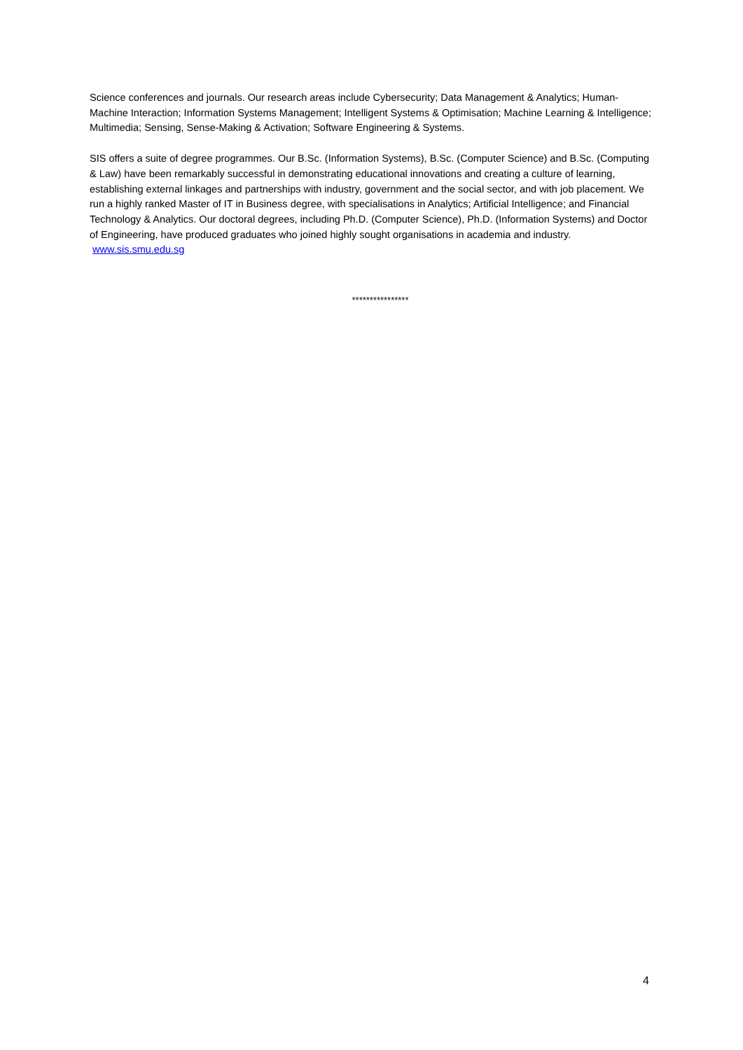Science conferences and journals. Our research areas include Cybersecurity; Data Management & Analytics; Human-Machine Interaction; Information Systems Management; Intelligent Systems & Optimisation; Machine Learning & Intelligence; Multimedia; Sensing, Sense-Making & Activation; Software Engineering & Systems.
SIS offers a suite of degree programmes. Our B.Sc. (Information Systems), B.Sc. (Computer Science) and B.Sc. (Computing & Law) have been remarkably successful in demonstrating educational innovations and creating a culture of learning, establishing external linkages and partnerships with industry, government and the social sector, and with job placement. We run a highly ranked Master of IT in Business degree, with specialisations in Analytics; Artificial Intelligence; and Financial Technology & Analytics. Our doctoral degrees, including Ph.D. (Computer Science), Ph.D. (Information Systems) and Doctor of Engineering, have produced graduates who joined highly sought organisations in academia and industry. www.sis.smu.edu.sg
****************
4